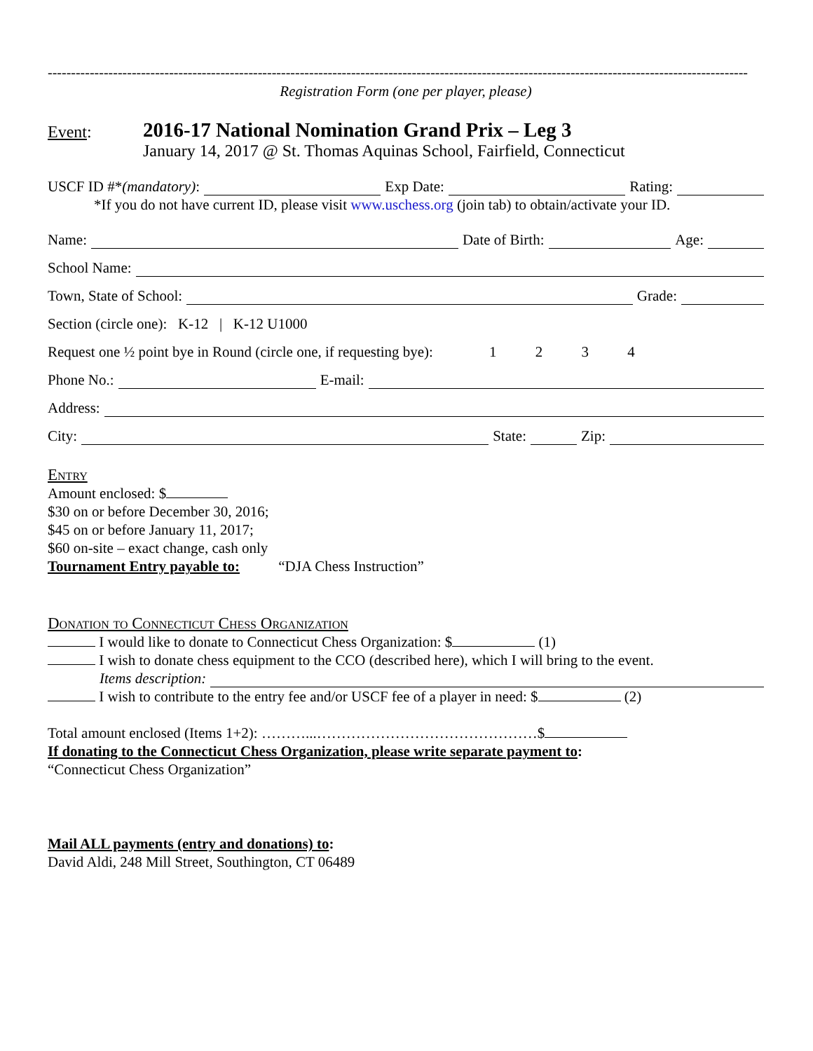------------------------------------------------------------------------------------------------------------------------------------------------------
Registration Form (one per player, please)
Event:
2016-17 National Nomination Grand Prix – Leg 3
January 14, 2017 @ St. Thomas Aquinas School, Fairfield, Connecticut
USCF ID #* (mandatory): Exp Date: Rating:
*If you do not have current ID, please visit www.uschess.org (join tab) to obtain/activate your ID.
Name: Date of Birth: Age:
School Name:
Town, State of School: Grade:
Section (circle one): K-12 | K-12 U1000
Request one ½ point bye in Round (circle one, if requesting bye): 1 2 3 4
Phone No.: E-mail:
Address:
City: State: Zip:
Entry
Amount enclosed: $
$30 on or before December 30, 2016;
$45 on or before January 11, 2017;
$60 on-site – exact change, cash only
Tournament Entry payable to: “DJA Chess Instruction”
Donation to Connecticut Chess Organization
I would like to donate to Connecticut Chess Organization: $ (1)
I wish to donate chess equipment to the CCO (described here), which I will bring to the event.
Items description:
I wish to contribute to the entry fee and/or USCF fee of a player in need: $ (2)
Total amount enclosed (Items 1+2): ………...………………………………………$
If donating to the Connecticut Chess Organization, please write separate payment to:
“Connecticut Chess Organization”
Mail ALL payments (entry and donations) to:
David Aldi, 248 Mill Street, Southington, CT 06489